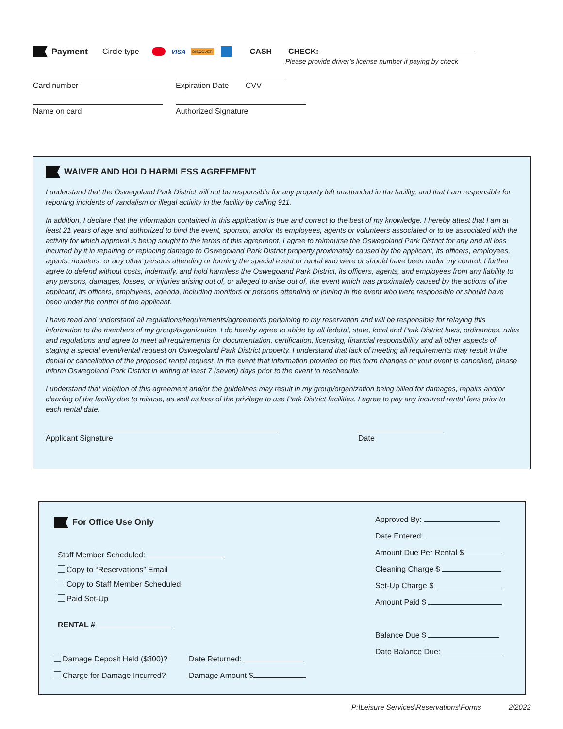Payment Circle type VISA DISCOVER CASH CHECK:
Please provide driver’s license number if paying by check
Card number Expiration Date CVV
Name on card Authorized Signature
WAIVER AND HOLD HARMLESS AGREEMENT
I understand that the Oswegoland Park District will not be responsible for any property left unattended in the facility, and that I am responsible for reporting incidents of vandalism or illegal activity in the facility by calling 911.
In addition, I declare that the information contained in this application is true and correct to the best of my knowledge. I hereby attest that I am at least 21 years of age and authorized to bind the event, sponsor, and/or its employees, agents or volunteers associated or to be associated with the activity for which approval is being sought to the terms of this agreement. I agree to reimburse the Oswegoland Park District for any and all loss incurred by it in repairing or replacing damage to Oswegoland Park District property proximately caused by the applicant, its officers, employees, agents, monitors, or any other persons attending or forming the special event or rental who were or should have been under my control. I further agree to defend without costs, indemnify, and hold harmless the Oswegoland Park District, its officers, agents, and employees from any liability to any persons, damages, losses, or injuries arising out of, or alleged to arise out of, the event which was proximately caused by the actions of the applicant, its officers, employees, agenda, including monitors or persons attending or joining in the event who were responsible or should have been under the control of the applicant.
I have read and understand all regulations/requirements/agreements pertaining to my reservation and will be responsible for relaying this information to the members of my group/organization. I do hereby agree to abide by all federal, state, local and Park District laws, ordinances, rules and regulations and agree to meet all requirements for documentation, certification, licensing, financial responsibility and all other aspects of staging a special event/rental request on Oswegoland Park District property. I understand that lack of meeting all requirements may result in the denial or cancellation of the proposed rental request. In the event that information provided on this form changes or your event is cancelled, please inform Oswegoland Park District in writing at least 7 (seven) days prior to the event to reschedule.
I understand that violation of this agreement and/or the guidelines may result in my group/organization being billed for damages, repairs and/or cleaning of the facility due to misuse, as well as loss of the privilege to use Park District facilities. I agree to pay any incurred rental fees prior to each rental date.
Applicant Signature Date
For Office Use Only
Staff Member Scheduled:
Copy to “Reservations” Email
Copy to Staff Member Scheduled
Paid Set-Up
RENTAL #
Damage Deposit Held ($300)? Date Returned:
Charge for Damage Incurred? Damage Amount $
Approved By:
Date Entered:
Amount Due Per Rental $
Cleaning Charge $
Set-Up Charge $
Amount Paid $
Balance Due $
Date Balance Due:
P:\Leisure Services\Reservations\Forms 2/2022